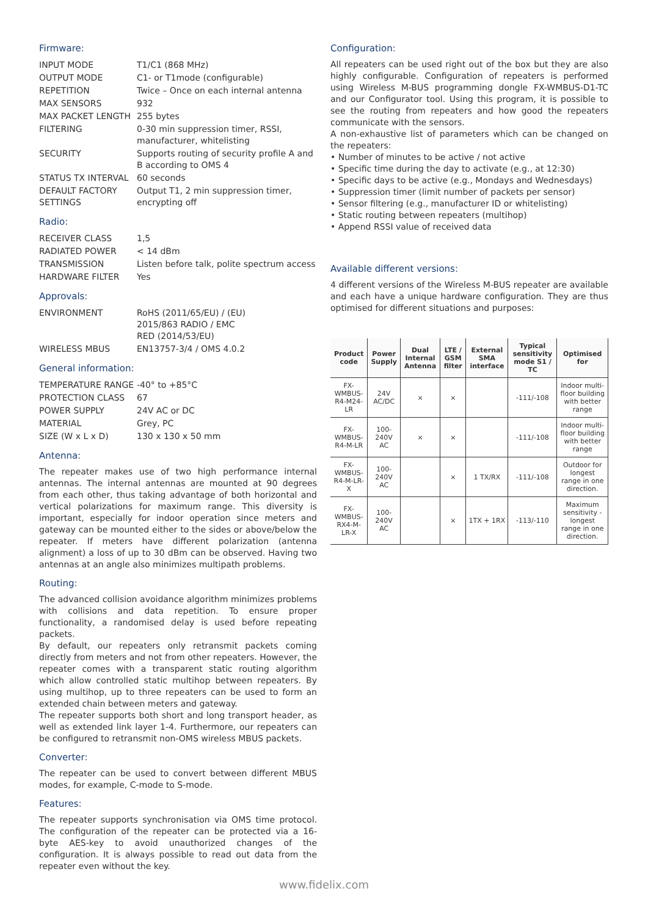Firmware:
| INPUT MODE | T1/C1 (868 MHz) |
| OUTPUT MODE | C1- or T1mode (configurable) |
| REPETITION | Twice – Once on each internal antenna |
| MAX SENSORS | 932 |
| MAX PACKET LENGTH | 255 bytes |
| FILTERING | 0-30 min suppression timer, RSSI, manufacturer, whitelisting |
| SECURITY | Supports routing of security profile A and B according to OMS 4 |
| STATUS TX INTERVAL | 60 seconds |
| DEFAULT FACTORY SETTINGS | Output T1, 2 min suppression timer, encrypting off |
Radio:
| RECEIVER CLASS | 1,5 |
| RADIATED POWER | < 14 dBm |
| TRANSMISSION | Listen before talk, polite spectrum access |
| HARDWARE FILTER | Yes |
Approvals:
| ENVIRONMENT | RoHS (2011/65/EU) / (EU) 2015/863 RADIO / EMC RED (2014/53/EU) |
| WIRELESS MBUS | EN13757-3/4 / OMS 4.0.2 |
General information:
| TEMPERATURE RANGE | -40° to +85°C |
| PROTECTION CLASS | 67 |
| POWER SUPPLY | 24V AC or DC |
| MATERIAL | Grey, PC |
| SIZE (W x L x D) | 130 x 130 x 50 mm |
Antenna:
The repeater makes use of two high performance internal antennas. The internal antennas are mounted at 90 degrees from each other, thus taking advantage of both horizontal and vertical polarizations for maximum range. This diversity is important, especially for indoor operation since meters and gateway can be mounted either to the sides or above/below the repeater. If meters have different polarization (antenna alignment) a loss of up to 30 dBm can be observed. Having two antennas at an angle also minimizes multipath problems.
Routing:
The advanced collision avoidance algorithm minimizes problems with collisions and data repetition. To ensure proper functionality, a randomised delay is used before repeating packets.
By default, our repeaters only retransmit packets coming directly from meters and not from other repeaters. However, the repeater comes with a transparent static routing algorithm which allow controlled static multihop between repeaters. By using multihop, up to three repeaters can be used to form an extended chain between meters and gateway.
The repeater supports both short and long transport header, as well as extended link layer 1-4. Furthermore, our repeaters can be configured to retransmit non-OMS wireless MBUS packets.
Converter:
The repeater can be used to convert between different MBUS modes, for example, C-mode to S-mode.
Features:
The repeater supports synchronisation via OMS time protocol. The configuration of the repeater can be protected via a 16- byte AES-key to avoid unauthorized changes of the configuration. It is always possible to read out data from the repeater even without the key.
Configuration:
All repeaters can be used right out of the box but they are also highly configurable. Configuration of repeaters is performed using Wireless M-BUS programming dongle FX-WMBUS-D1-TC and our Configurator tool. Using this program, it is possible to see the routing from repeaters and how good the repeaters communicate with the sensors.
A non-exhaustive list of parameters which can be changed on the repeaters:
• Number of minutes to be active / not active
• Specific time during the day to activate (e.g., at 12:30)
• Specific days to be active (e.g., Mondays and Wednesdays)
• Suppression timer (limit number of packets per sensor)
• Sensor filtering (e.g., manufacturer ID or whitelisting)
• Static routing between repeaters (multihop)
• Append RSSI value of received data
Available different versions:
4 different versions of the Wireless M-BUS repeater are available and each have a unique hardware configuration. They are thus optimised for different situations and purposes:
| Product code | Power Supply | Dual Internal Antenna | LTE / GSM filter | External SMA interface | Typical sensitivity mode S1 / TC | Optimised for |
| --- | --- | --- | --- | --- | --- | --- |
| FX-WMBUS-R4-M24-LR | 24V AC/DC | × | × | | -111/-108 | Indoor multi-floor building with better range |
| FX-WMBUS-R4-M-LR | 100-240V AC | × | × | | -111/-108 | Indoor multi-floor building with better range |
| FX-WMBUS-R4-M-LR-X | 100-240V AC | | × | 1 TX/RX | -111/-108 | Outdoor for longest range in one direction. |
| FX-WMBUS-RX4-M-LR-X | 100-240V AC | | × | 1TX + 1RX | -113/-110 | Maximum sensitivity - longest range in one direction. |
www.fidelix.com